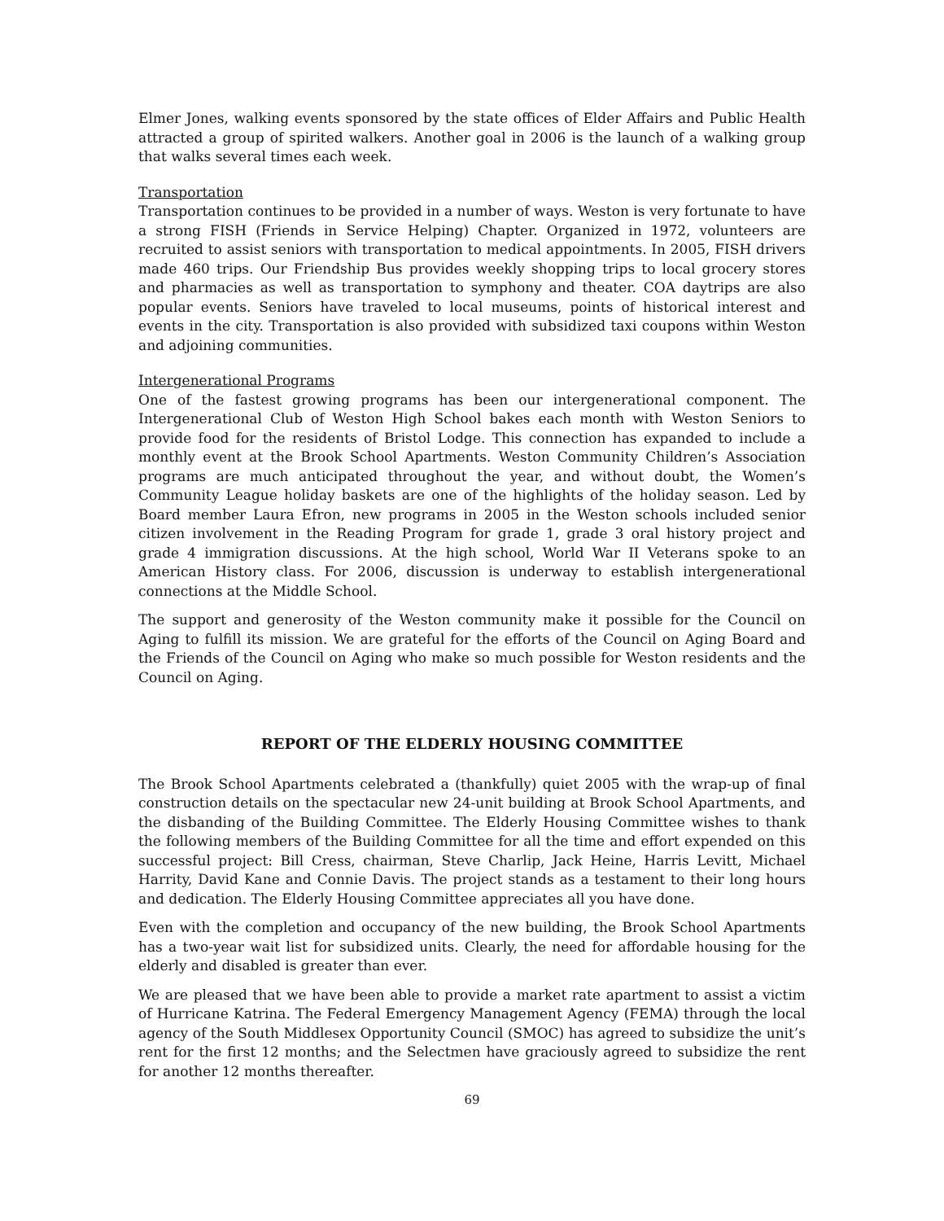Elmer Jones, walking events sponsored by the state offices of Elder Affairs and Public Health attracted a group of spirited walkers. Another goal in 2006 is the launch of a walking group that walks several times each week.
Transportation
Transportation continues to be provided in a number of ways. Weston is very fortunate to have a strong FISH (Friends in Service Helping) Chapter. Organized in 1972, volunteers are recruited to assist seniors with transportation to medical appointments. In 2005, FISH drivers made 460 trips. Our Friendship Bus provides weekly shopping trips to local grocery stores and pharmacies as well as transportation to symphony and theater. COA daytrips are also popular events. Seniors have traveled to local museums, points of historical interest and events in the city. Transportation is also provided with subsidized taxi coupons within Weston and adjoining communities.
Intergenerational Programs
One of the fastest growing programs has been our intergenerational component. The Intergenerational Club of Weston High School bakes each month with Weston Seniors to provide food for the residents of Bristol Lodge. This connection has expanded to include a monthly event at the Brook School Apartments. Weston Community Children’s Association programs are much anticipated throughout the year, and without doubt, the Women’s Community League holiday baskets are one of the highlights of the holiday season. Led by Board member Laura Efron, new programs in 2005 in the Weston schools included senior citizen involvement in the Reading Program for grade 1, grade 3 oral history project and grade 4 immigration discussions. At the high school, World War II Veterans spoke to an American History class. For 2006, discussion is underway to establish intergenerational connections at the Middle School.
The support and generosity of the Weston community make it possible for the Council on Aging to fulfill its mission. We are grateful for the efforts of the Council on Aging Board and the Friends of the Council on Aging who make so much possible for Weston residents and the Council on Aging.
REPORT OF THE ELDERLY HOUSING COMMITTEE
The Brook School Apartments celebrated a (thankfully) quiet 2005 with the wrap-up of final construction details on the spectacular new 24-unit building at Brook School Apartments, and the disbanding of the Building Committee. The Elderly Housing Committee wishes to thank the following members of the Building Committee for all the time and effort expended on this successful project: Bill Cress, chairman, Steve Charlip, Jack Heine, Harris Levitt, Michael Harrity, David Kane and Connie Davis. The project stands as a testament to their long hours and dedication. The Elderly Housing Committee appreciates all you have done.
Even with the completion and occupancy of the new building, the Brook School Apartments has a two-year wait list for subsidized units. Clearly, the need for affordable housing for the elderly and disabled is greater than ever.
We are pleased that we have been able to provide a market rate apartment to assist a victim of Hurricane Katrina. The Federal Emergency Management Agency (FEMA) through the local agency of the South Middlesex Opportunity Council (SMOC) has agreed to subsidize the unit’s rent for the first 12 months; and the Selectmen have graciously agreed to subsidize the rent for another 12 months thereafter.
69